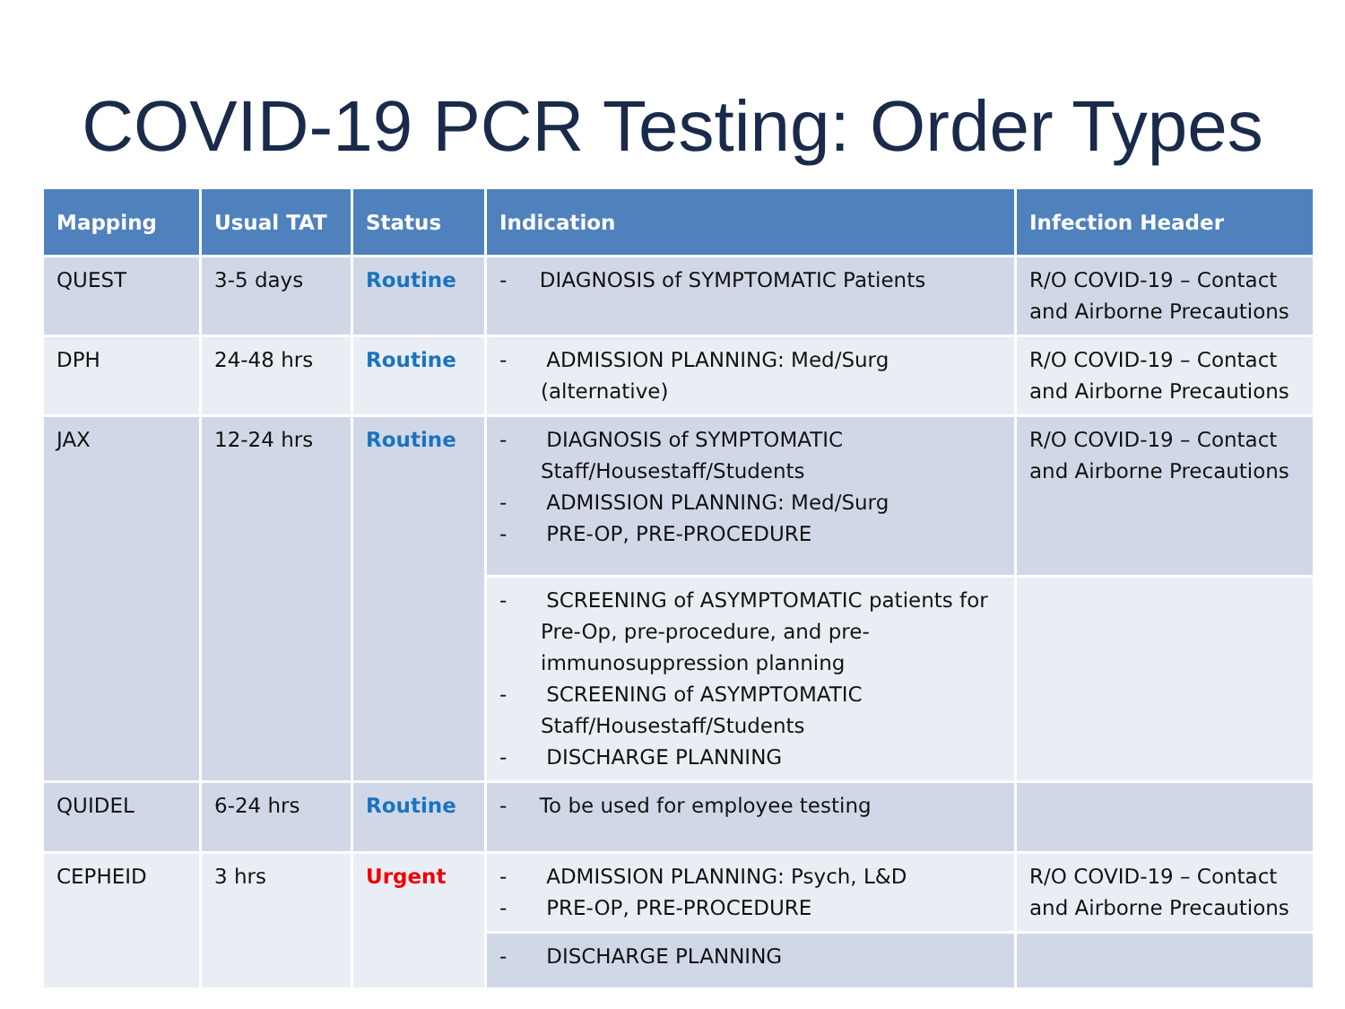COVID-19 PCR Testing: Order Types
| Mapping | Usual TAT | Status | Indication | Infection Header |
| --- | --- | --- | --- | --- |
| QUEST | 3-5 days | Routine | - DIAGNOSIS of SYMPTOMATIC Patients | R/O COVID-19 – Contact and Airborne Precautions |
| DPH | 24-48 hrs | Routine | - ADMISSION PLANNING: Med/Surg (alternative) | R/O COVID-19 – Contact and Airborne Precautions |
| JAX | 12-24 hrs | Routine | - DIAGNOSIS of SYMPTOMATIC Staff/Housestaff/Students - ADMISSION PLANNING: Med/Surg - PRE-OP, PRE-PROCEDURE | R/O COVID-19 – Contact and Airborne Precautions |
| | | | - SCREENING of ASYMPTOMATIC patients for Pre-Op, pre-procedure, and pre-immunosuppression planning - SCREENING of ASYMPTOMATIC Staff/Housestaff/Students - DISCHARGE PLANNING | |
| QUIDEL | 6-24 hrs | Routine | - To be used for employee testing | |
| CEPHEID | 3 hrs | Urgent | - ADMISSION PLANNING: Psych, L&D - PRE-OP, PRE-PROCEDURE | R/O COVID-19 – Contact and Airborne Precautions |
| | | | - DISCHARGE PLANNING | |